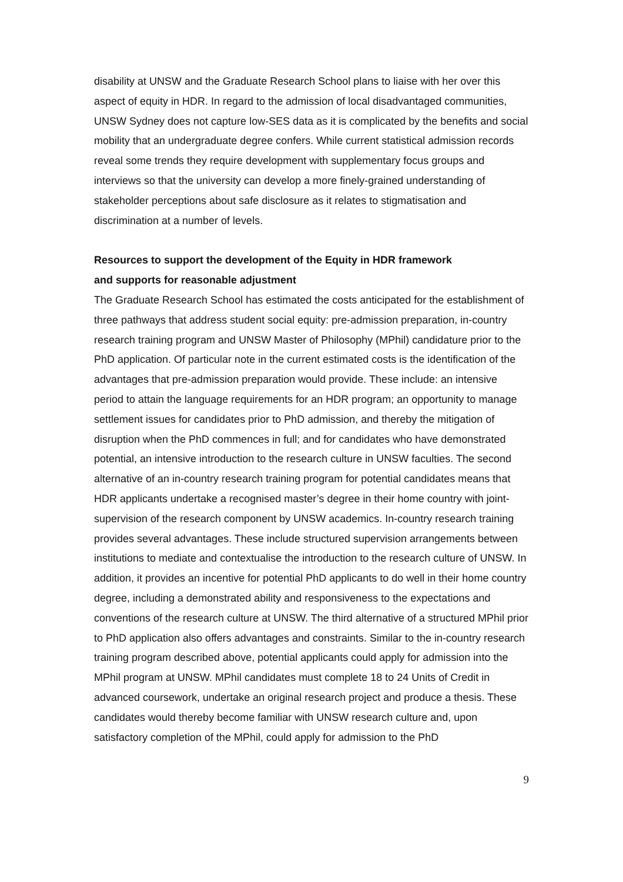disability at UNSW and the Graduate Research School plans to liaise with her over this aspect of equity in HDR. In regard to the admission of local disadvantaged communities, UNSW Sydney does not capture low-SES data as it is complicated by the benefits and social mobility that an undergraduate degree confers. While current statistical admission records reveal some trends they require development with supplementary focus groups and interviews so that the university can develop a more finely-grained understanding of stakeholder perceptions about safe disclosure as it relates to stigmatisation and discrimination at a number of levels.
Resources to support the development of the Equity in HDR framework
and supports for reasonable adjustment
The Graduate Research School has estimated the costs anticipated for the establishment of three pathways that address student social equity: pre-admission preparation, in-country research training program and UNSW Master of Philosophy (MPhil) candidature prior to the PhD application. Of particular note in the current estimated costs is the identification of the advantages that pre-admission preparation would provide. These include: an intensive period to attain the language requirements for an HDR program; an opportunity to manage settlement issues for candidates prior to PhD admission, and thereby the mitigation of disruption when the PhD commences in full; and for candidates who have demonstrated potential, an intensive introduction to the research culture in UNSW faculties. The second alternative of an in-country research training program for potential candidates means that HDR applicants undertake a recognised master’s degree in their home country with joint-supervision of the research component by UNSW academics. In-country research training provides several advantages. These include structured supervision arrangements between institutions to mediate and contextualise the introduction to the research culture of UNSW. In addition, it provides an incentive for potential PhD applicants to do well in their home country degree, including a demonstrated ability and responsiveness to the expectations and conventions of the research culture at UNSW. The third alternative of a structured MPhil prior to PhD application also offers advantages and constraints. Similar to the in-country research training program described above, potential applicants could apply for admission into the MPhil program at UNSW. MPhil candidates must complete 18 to 24 Units of Credit in advanced coursework, undertake an original research project and produce a thesis. These candidates would thereby become familiar with UNSW research culture and, upon satisfactory completion of the MPhil, could apply for admission to the PhD
9